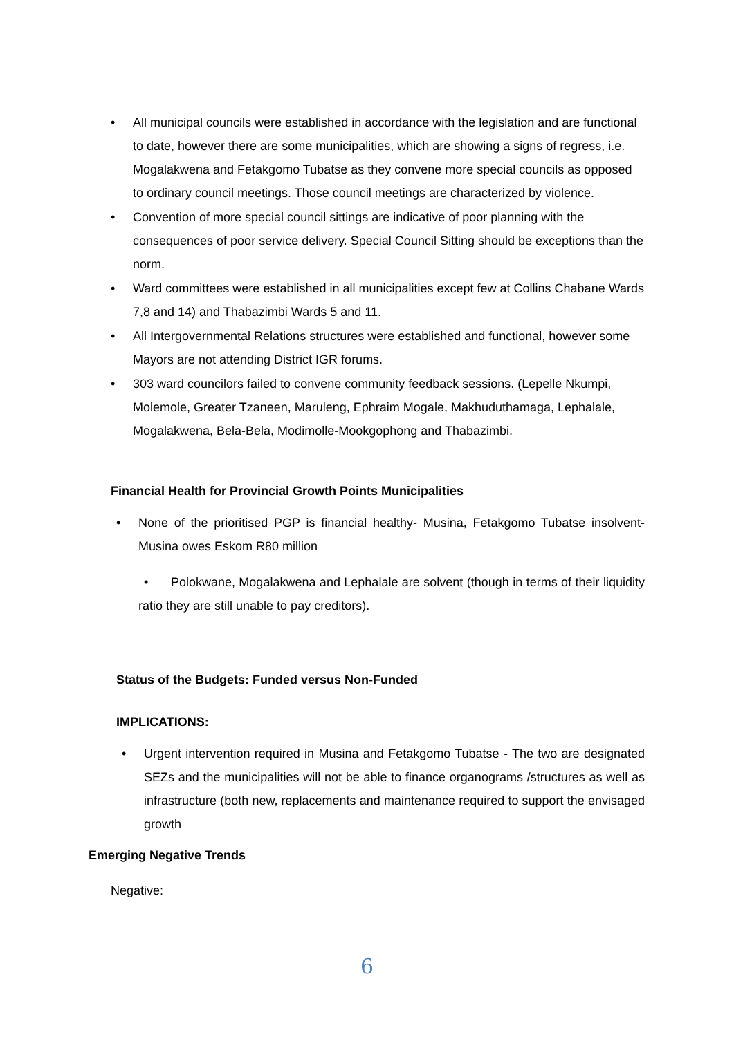• All municipal councils were established in accordance with the legislation and are functional to date, however there are some municipalities, which are showing a signs of regress, i.e. Mogalakwena and Fetakgomo Tubatse as they convene more special councils as opposed to ordinary council meetings. Those council meetings are characterized by violence.
• Convention of more special council sittings are indicative of poor planning with the consequences of poor service delivery. Special Council Sitting should be exceptions than the norm.
• Ward committees were established in all municipalities except few at Collins Chabane Wards 7,8 and 14) and Thabazimbi Wards 5 and 11.
• All Intergovernmental Relations structures were established and functional, however some Mayors are not attending District IGR forums.
• 303 ward councilors failed to convene community feedback sessions. (Lepelle Nkumpi, Molemole, Greater Tzaneen, Maruleng, Ephraim Mogale, Makhuduthamaga, Lephalale, Mogalakwena, Bela-Bela, Modimolle-Mookgophong and Thabazimbi.
Financial Health for Provincial Growth Points Municipalities
• None of the prioritised PGP is financial healthy- Musina, Fetakgomo Tubatse insolvent- Musina owes Eskom R80 million
• Polokwane, Mogalakwena and Lephalale are solvent (though in terms of their liquidity ratio they are still unable to pay creditors).
Status of the Budgets: Funded versus Non-Funded
IMPLICATIONS:
• Urgent intervention required in Musina and Fetakgomo Tubatse - The two are designated SEZs and the municipalities will not be able to finance organograms /structures as well as infrastructure (both new, replacements and maintenance required to support the envisaged growth
Emerging Negative Trends
Negative:
6